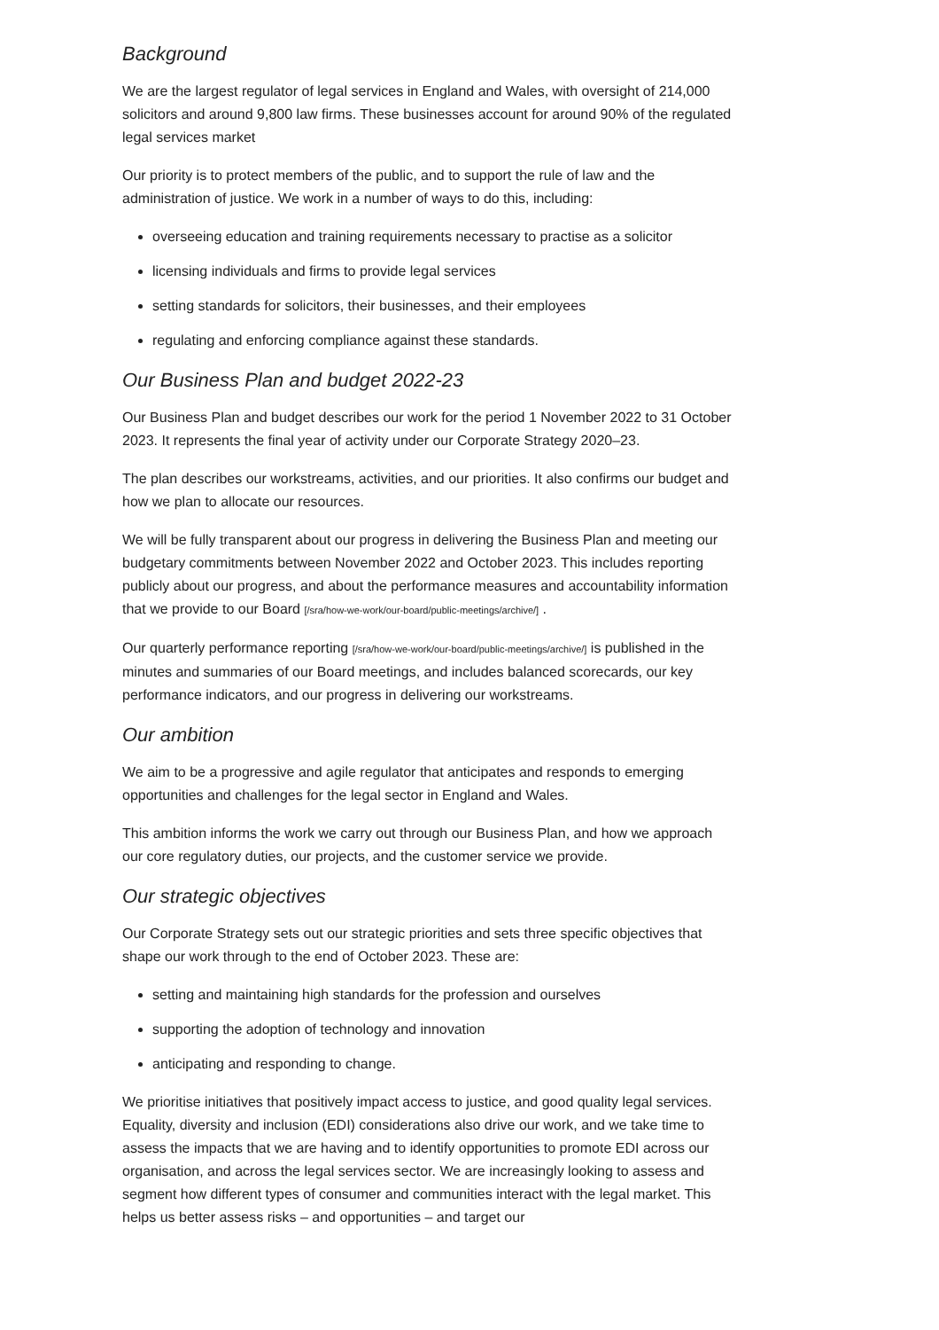Background
We are the largest regulator of legal services in England and Wales, with oversight of 214,000 solicitors and around 9,800 law firms. These businesses account for around 90% of the regulated legal services market
Our priority is to protect members of the public, and to support the rule of law and the administration of justice. We work in a number of ways to do this, including:
overseeing education and training requirements necessary to practise as a solicitor
licensing individuals and firms to provide legal services
setting standards for solicitors, their businesses, and their employees
regulating and enforcing compliance against these standards.
Our Business Plan and budget 2022-23
Our Business Plan and budget describes our work for the period 1 November 2022 to 31 October 2023. It represents the final year of activity under our Corporate Strategy 2020–23.
The plan describes our workstreams, activities, and our priorities. It also confirms our budget and how we plan to allocate our resources.
We will be fully transparent about our progress in delivering the Business Plan and meeting our budgetary commitments between November 2022 and October 2023. This includes reporting publicly about our progress, and about the performance measures and accountability information that we provide to our Board [/sra/how-we-work/our-board/public-meetings/archive/] .
Our quarterly performance reporting [/sra/how-we-work/our-board/public-meetings/archive/] is published in the minutes and summaries of our Board meetings, and includes balanced scorecards, our key performance indicators, and our progress in delivering our workstreams.
Our ambition
We aim to be a progressive and agile regulator that anticipates and responds to emerging opportunities and challenges for the legal sector in England and Wales.
This ambition informs the work we carry out through our Business Plan, and how we approach our core regulatory duties, our projects, and the customer service we provide.
Our strategic objectives
Our Corporate Strategy sets out our strategic priorities and sets three specific objectives that shape our work through to the end of October 2023. These are:
setting and maintaining high standards for the profession and ourselves
supporting the adoption of technology and innovation
anticipating and responding to change.
We prioritise initiatives that positively impact access to justice, and good quality legal services. Equality, diversity and inclusion (EDI) considerations also drive our work, and we take time to assess the impacts that we are having and to identify opportunities to promote EDI across our organisation, and across the legal services sector. We are increasingly looking to assess and segment how different types of consumer and communities interact with the legal market. This helps us better assess risks – and opportunities – and target our